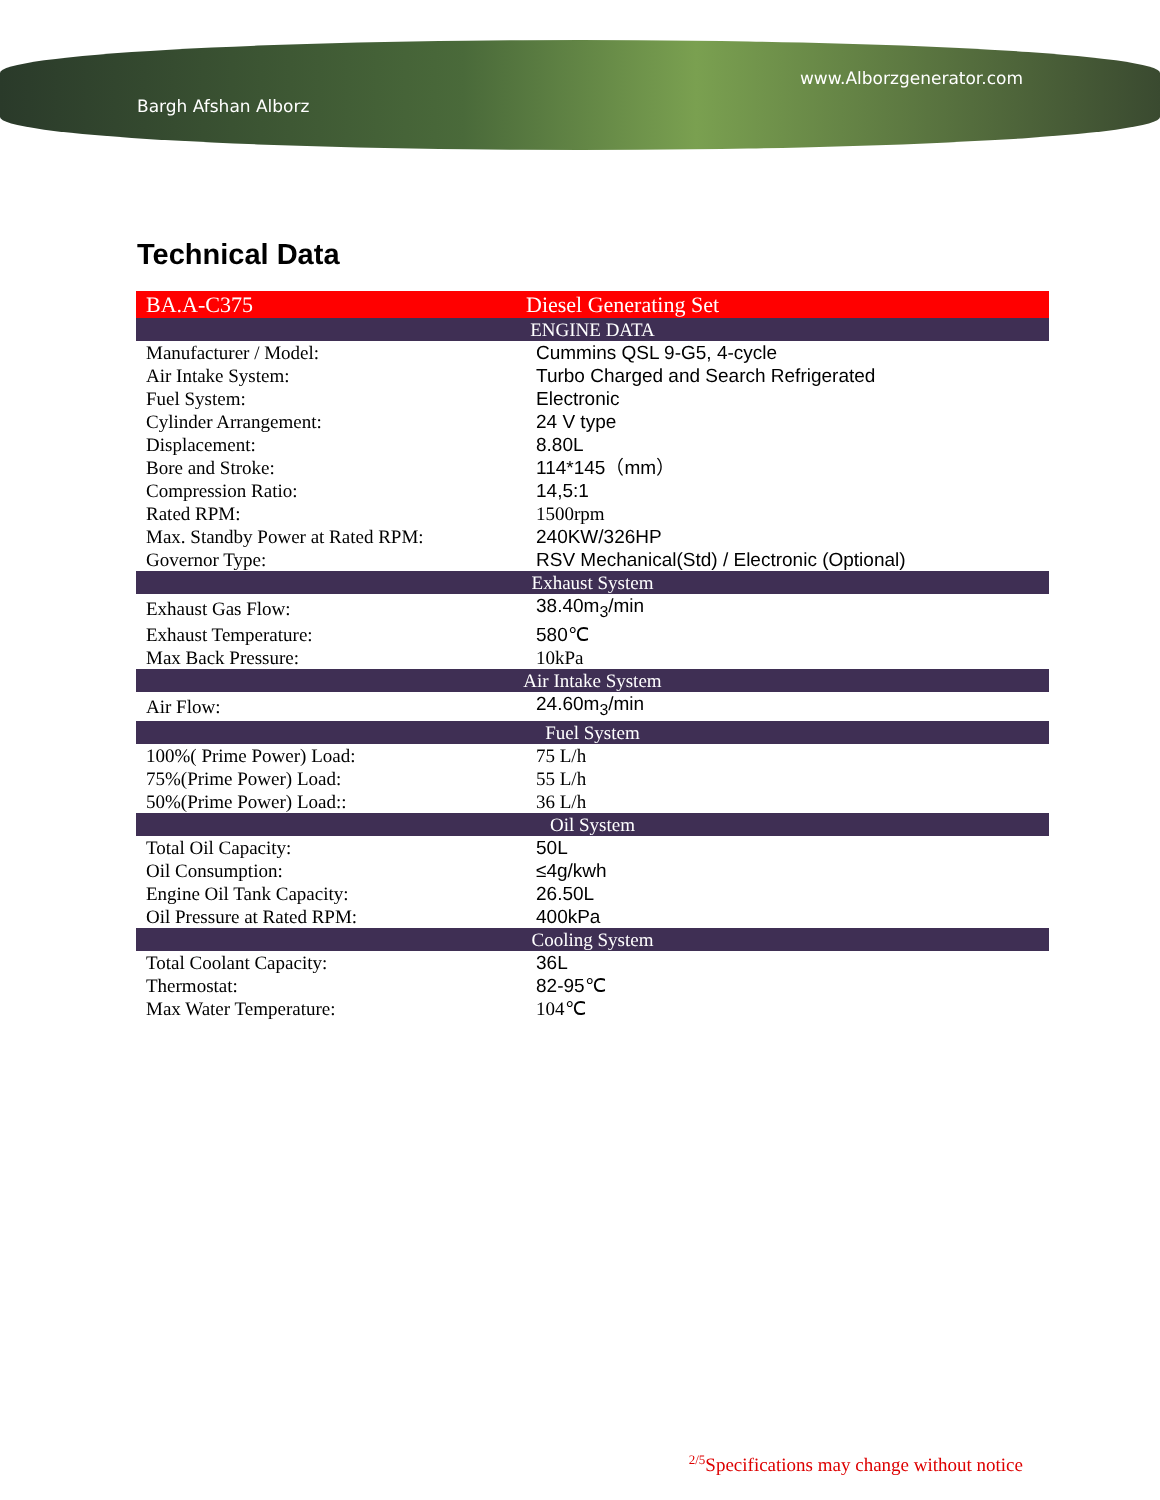Bargh Afshan Alborz www.Alborzgenerator.com
Technical Data
| BA.A-C375 | Diesel Generating Set |
| ENGINE DATA | |
| Manufacturer / Model: | Cummins QSL 9-G5, 4-cycle |
| Air Intake System: | Turbo Charged and Search Refrigerated |
| Fuel System: | Electronic |
| Cylinder Arrangement: | 24 V type |
| Displacement: | 8.80L |
| Bore and Stroke: | 114*145（mm） |
| Compression Ratio: | 14,5:1 |
| Rated RPM: | 1500rpm |
| Max. Standby Power at Rated RPM: | 240KW/326HP |
| Governor Type: | RSV Mechanical(Std) / Electronic (Optional) |
| Exhaust System | |
| Exhaust Gas Flow: | 38.40m<sub>3</sub>/min |
| Exhaust Temperature: | 580℃ |
| Max Back Pressure: | 10kPa |
| Air Intake System | |
| Air Flow: | 24.60m<sub>3</sub>/min |
| Fuel System | |
| 100%( Prime Power) Load: | 75 L/h |
| 75%(Prime Power) Load: | 55 L/h |
| 50%(Prime Power) Load:: | 36 L/h |
| Oil System | |
| Total Oil Capacity: | 50L |
| Oil Consumption: | ≤4g/kwh |
| Engine Oil Tank Capacity: | 26.50L |
| Oil Pressure at Rated RPM: | 400kPa |
| Cooling System | |
| Total Coolant Capacity: | 36L |
| Thermostat: | 82-95℃ |
| Max Water Temperature: | 104℃ |
<sup>2/5</sup>Specifications may change without notice